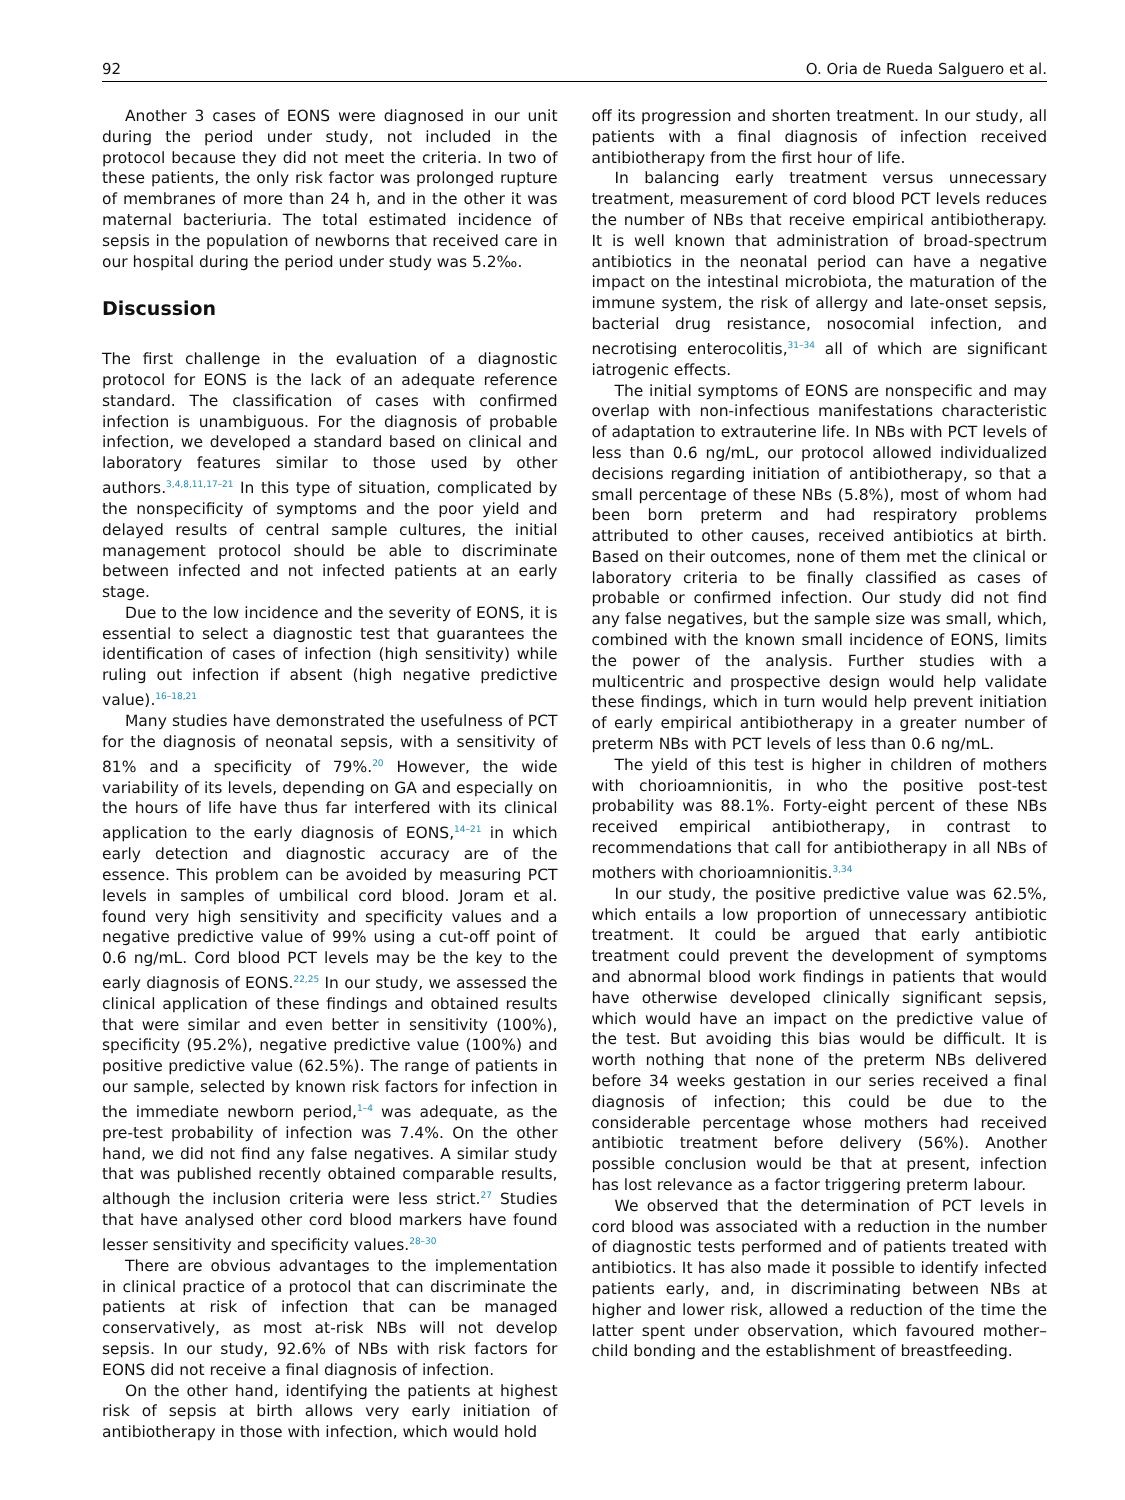92 O. Oria de Rueda Salguero et al.
Another 3 cases of EONS were diagnosed in our unit during the period under study, not included in the protocol because they did not meet the criteria. In two of these patients, the only risk factor was prolonged rupture of membranes of more than 24 h, and in the other it was maternal bacteriuria. The total estimated incidence of sepsis in the population of newborns that received care in our hospital during the period under study was 5.2‰.
Discussion
The first challenge in the evaluation of a diagnostic protocol for EONS is the lack of an adequate reference standard. The classification of cases with confirmed infection is unambiguous. For the diagnosis of probable infection, we developed a standard based on clinical and laboratory features similar to those used by other authors.<sup>3,4,8,11,17–21</sup> In this type of situation, complicated by the nonspecificity of symptoms and the poor yield and delayed results of central sample cultures, the initial management protocol should be able to discriminate between infected and not infected patients at an early stage.
Due to the low incidence and the severity of EONS, it is essential to select a diagnostic test that guarantees the identification of cases of infection (high sensitivity) while ruling out infection if absent (high negative predictive value).<sup>16–18,21</sup>
Many studies have demonstrated the usefulness of PCT for the diagnosis of neonatal sepsis, with a sensitivity of 81% and a specificity of 79%.<sup>20</sup> However, the wide variability of its levels, depending on GA and especially on the hours of life have thus far interfered with its clinical application to the early diagnosis of EONS,<sup>14–21</sup> in which early detection and diagnostic accuracy are of the essence. This problem can be avoided by measuring PCT levels in samples of umbilical cord blood. Joram et al. found very high sensitivity and specificity values and a negative predictive value of 99% using a cut-off point of 0.6 ng/mL. Cord blood PCT levels may be the key to the early diagnosis of EONS.<sup>22,25</sup> In our study, we assessed the clinical application of these findings and obtained results that were similar and even better in sensitivity (100%), specificity (95.2%), negative predictive value (100%) and positive predictive value (62.5%). The range of patients in our sample, selected by known risk factors for infection in the immediate newborn period,<sup>1–4</sup> was adequate, as the pre-test probability of infection was 7.4%. On the other hand, we did not find any false negatives. A similar study that was published recently obtained comparable results, although the inclusion criteria were less strict.<sup>27</sup> Studies that have analysed other cord blood markers have found lesser sensitivity and specificity values.<sup>28–30</sup>
There are obvious advantages to the implementation in clinical practice of a protocol that can discriminate the patients at risk of infection that can be managed conservatively, as most at-risk NBs will not develop sepsis. In our study, 92.6% of NBs with risk factors for EONS did not receive a final diagnosis of infection.
On the other hand, identifying the patients at highest risk of sepsis at birth allows very early initiation of antibiotherapy in those with infection, which would hold
off its progression and shorten treatment. In our study, all patients with a final diagnosis of infection received antibiotherapy from the first hour of life.
In balancing early treatment versus unnecessary treatment, measurement of cord blood PCT levels reduces the number of NBs that receive empirical antibiotherapy. It is well known that administration of broad-spectrum antibiotics in the neonatal period can have a negative impact on the intestinal microbiota, the maturation of the immune system, the risk of allergy and late-onset sepsis, bacterial drug resistance, nosocomial infection, and necrotising enterocolitis,<sup>31–34</sup> all of which are significant iatrogenic effects.
The initial symptoms of EONS are nonspecific and may overlap with non-infectious manifestations characteristic of adaptation to extrauterine life. In NBs with PCT levels of less than 0.6 ng/mL, our protocol allowed individualized decisions regarding initiation of antibiotherapy, so that a small percentage of these NBs (5.8%), most of whom had been born preterm and had respiratory problems attributed to other causes, received antibiotics at birth. Based on their outcomes, none of them met the clinical or laboratory criteria to be finally classified as cases of probable or confirmed infection. Our study did not find any false negatives, but the sample size was small, which, combined with the known small incidence of EONS, limits the power of the analysis. Further studies with a multicentric and prospective design would help validate these findings, which in turn would help prevent initiation of early empirical antibiotherapy in a greater number of preterm NBs with PCT levels of less than 0.6 ng/mL.
The yield of this test is higher in children of mothers with chorioamnionitis, in who the positive post-test probability was 88.1%. Forty-eight percent of these NBs received empirical antibiotherapy, in contrast to recommendations that call for antibiotherapy in all NBs of mothers with chorioamnionitis.<sup>3,34</sup>
In our study, the positive predictive value was 62.5%, which entails a low proportion of unnecessary antibiotic treatment. It could be argued that early antibiotic treatment could prevent the development of symptoms and abnormal blood work findings in patients that would have otherwise developed clinically significant sepsis, which would have an impact on the predictive value of the test. But avoiding this bias would be difficult. It is worth nothing that none of the preterm NBs delivered before 34 weeks gestation in our series received a final diagnosis of infection; this could be due to the considerable percentage whose mothers had received antibiotic treatment before delivery (56%). Another possible conclusion would be that at present, infection has lost relevance as a factor triggering preterm labour.
We observed that the determination of PCT levels in cord blood was associated with a reduction in the number of diagnostic tests performed and of patients treated with antibiotics. It has also made it possible to identify infected patients early, and, in discriminating between NBs at higher and lower risk, allowed a reduction of the time the latter spent under observation, which favoured mother–child bonding and the establishment of breastfeeding.